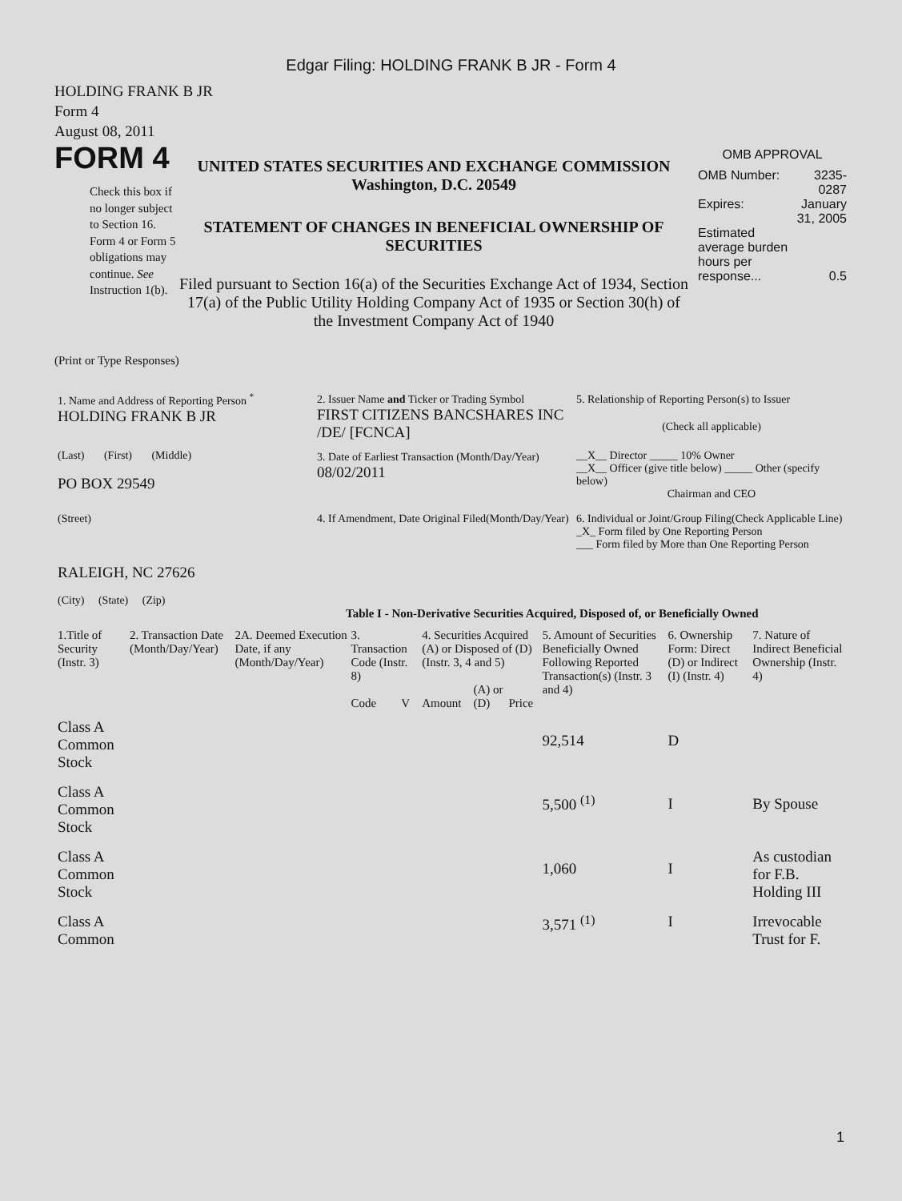Edgar Filing: HOLDING FRANK B JR - Form 4
HOLDING FRANK B JR
Form 4
August 08, 2011
FORM 4
Check this box if no longer subject to Section 16. Form 4 or Form 5 obligations may continue. See Instruction 1(b).
UNITED STATES SECURITIES AND EXCHANGE COMMISSION
Washington, D.C. 20549
STATEMENT OF CHANGES IN BENEFICIAL OWNERSHIP OF SECURITIES
Filed pursuant to Section 16(a) of the Securities Exchange Act of 1934, Section 17(a) of the Public Utility Holding Company Act of 1935 or Section 30(h) of the Investment Company Act of 1940
OMB APPROVAL
| OMB Number: | 3235-0287 |
| Expires: | January 31, 2005 |
| Estimated average burden hours per response... | 0.5 |
(Print or Type Responses)
| 1. Name and Address of Reporting Person <sup>*</sup> HOLDING FRANK B JR | 2. Issuer Name and Ticker or Trading Symbol FIRST CITIZENS BANCSHARES INC /DE/ [FCNCA] | 5. Relationship of Reporting Person(s) to Issuer (Check all applicable) |
| (Last) (First) (Middle) PO BOX 29549 | 3. Date of Earliest Transaction (Month/Day/Year) 08/02/2011 | __X__ Director _____ 10% Owner __X__ Officer (give title below) _____ Other (specify below) Chairman and CEO |
| (Street) RALEIGH, NC 27626 (City) (State) (Zip) | 4. If Amendment, Date Original Filed(Month/Day/Year) | 6. Individual or Joint/Group Filing(Check Applicable Line) _X_ Form filed by One Reporting Person ___ Form filed by More than One Reporting Person |
Table I - Non-Derivative Securities Acquired, Disposed of, or Beneficially Owned
| 1.Title of Security (Instr. 3) | 2. Transaction Date (Month/Day/Year) | 2A. Deemed Execution Date, if any (Month/Day/Year) | 3. Transaction Code (Instr. 8) | | 4. Securities Acquired (A) or Disposed of (D) (Instr. 3, 4 and 5) | | | 5. Amount of Securities Beneficially Owned Following Reported Transaction(s) (Instr. 3 and 4) | 6. Ownership Form: Direct (D) or Indirect (I) (Instr. 4) | 7. Nature of Indirect Beneficial Ownership (Instr. 4) |
| --- | --- | --- | --- | --- | --- | --- | --- | --- | --- | --- |
| | | | Code | V | Amount | (A) or (D) | Price | | | |
| Class A Common Stock | | | | | | | | 92,514 | D | |
| Class A Common Stock | | | | | | | | 5,500 <sup>(1)</sup> | I | By Spouse |
| Class A Common Stock | | | | | | | | 1,060 | I | As custodian for F.B. Holding III |
| Class A Common | | | | | | | | 3,571 <sup>(1)</sup> | I | Irrevocable Trust for F. |
1